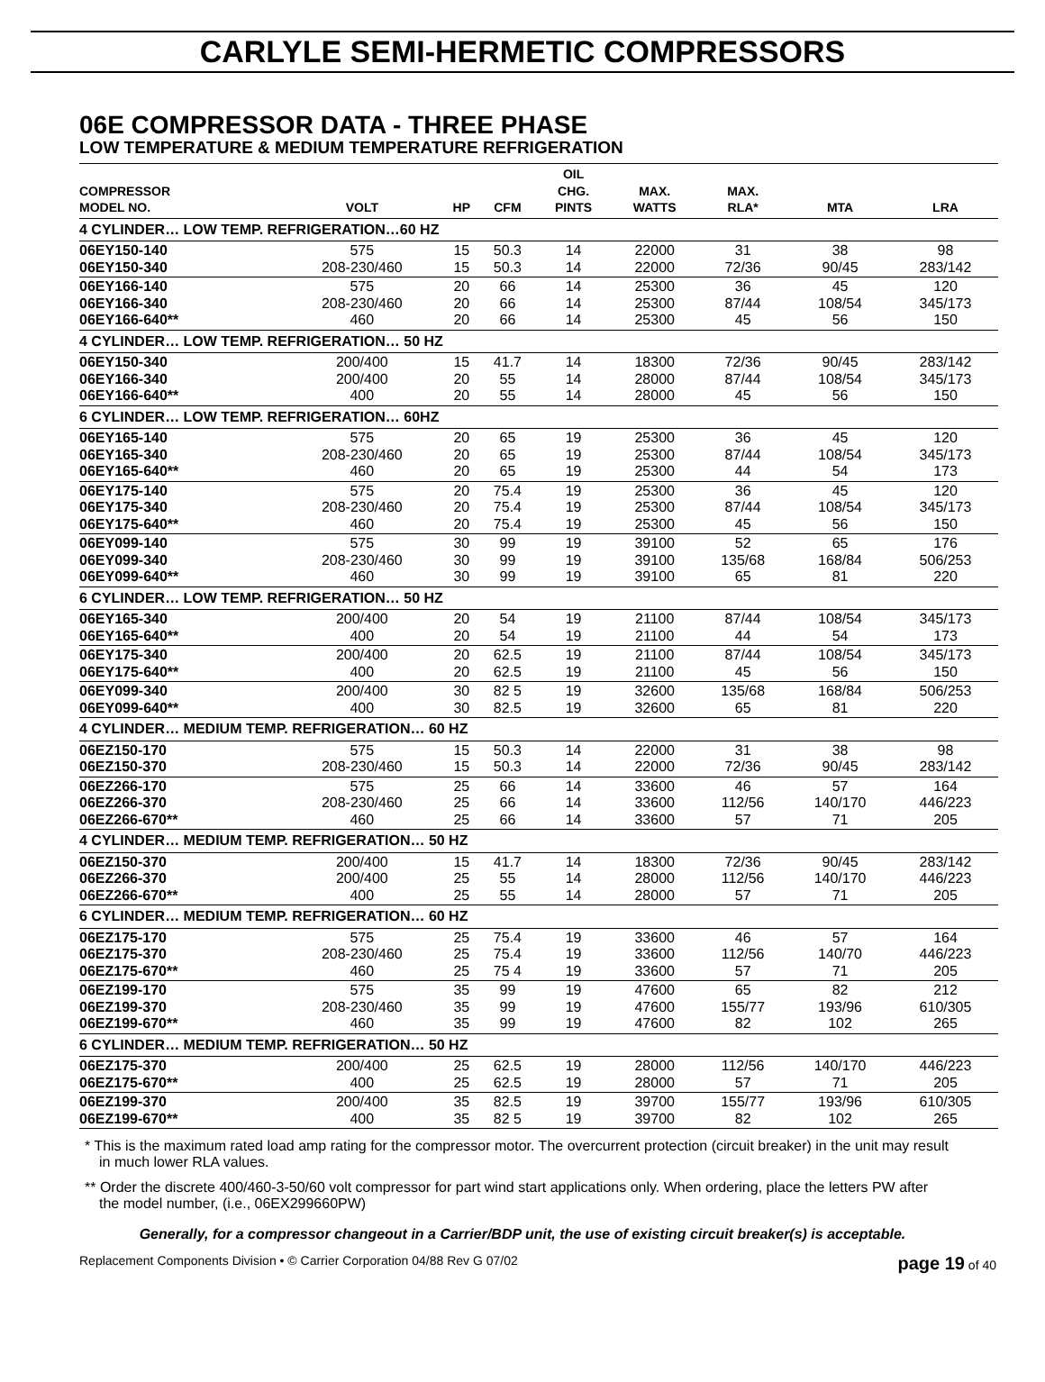CARLYLE SEMI-HERMETIC COMPRESSORS
06E COMPRESSOR DATA - THREE PHASE
LOW TEMPERATURE & MEDIUM TEMPERATURE REFRIGERATION
| COMPRESSOR MODEL NO. | VOLT | HP | CFM | OIL CHG. PINTS | MAX. WATTS | MAX. RLA* | MTA | LRA |
| --- | --- | --- | --- | --- | --- | --- | --- | --- |
| 4 CYLINDER… LOW TEMP. REFRIGERATION…60 HZ | | | | | | | | |
| 06EY150-140 06EY150-340 | 575 208-230/460 | 15 15 | 50.3 50.3 | 14 14 | 22000 22000 | 31 72/36 | 38 90/45 | 98 283/142 |
| 06EY166-140 06EY166-340 06EY166-640** | 575 208-230/460 460 | 20 20 20 | 66 66 66 | 14 14 14 | 25300 25300 25300 | 36 87/44 45 | 45 108/54 56 | 120 345/173 150 |
| 4 CYLINDER… LOW TEMP. REFRIGERATION… 50 HZ | | | | | | | | |
| 06EY150-340 06EY166-340 06EY166-640** | 200/400 200/400 400 | 15 20 20 | 41.7 55 55 | 14 14 14 | 18300 28000 28000 | 72/36 87/44 45 | 90/45 108/54 56 | 283/142 345/173 150 |
| 6 CYLINDER… LOW TEMP. REFRIGERATION… 60HZ | | | | | | | | |
| 06EY165-140 06EY165-340 06EY165-640** | 575 208-230/460 460 | 20 20 20 | 65 65 65 | 19 19 19 | 25300 25300 25300 | 36 87/44 44 | 45 108/54 54 | 120 345/173 173 |
| 06EY175-140 06EY175-340 06EY175-640** | 575 208-230/460 460 | 20 20 20 | 75.4 75.4 75.4 | 19 19 19 | 25300 25300 25300 | 36 87/44 45 | 45 108/54 56 | 120 345/173 150 |
| 06EY099-140 06EY099-340 06EY099-640** | 575 208-230/460 460 | 30 30 30 | 99 99 99 | 19 19 19 | 39100 39100 39100 | 52 135/68 65 | 65 168/84 81 | 176 506/253 220 |
| 6 CYLINDER… LOW TEMP. REFRIGERATION… 50 HZ | | | | | | | | |
| 06EY165-340 06EY165-640** | 200/400 400 | 20 20 | 54 54 | 19 19 | 21100 21100 | 87/44 44 | 108/54 54 | 345/173 173 |
| 06EY175-340 06EY175-640** | 200/400 400 | 20 20 | 62.5 62.5 | 19 19 | 21100 21100 | 87/44 45 | 108/54 56 | 345/173 150 |
| 06EY099-340 06EY099-640** | 200/400 400 | 30 30 | 82 5 82.5 | 19 19 | 32600 32600 | 135/68 65 | 168/84 81 | 506/253 220 |
| 4 CYLINDER… MEDIUM TEMP. REFRIGERATION… 60 HZ | | | | | | | | |
| 06EZ150-170 06EZ150-370 | 575 208-230/460 | 15 15 | 50.3 50.3 | 14 14 | 22000 22000 | 31 72/36 | 38 90/45 | 98 283/142 |
| 06EZ266-170 06EZ266-370 06EZ266-670** | 575 208-230/460 460 | 25 25 25 | 66 66 66 | 14 14 14 | 33600 33600 33600 | 46 112/56 57 | 57 140/170 71 | 164 446/223 205 |
| 4 CYLINDER… MEDIUM TEMP. REFRIGERATION… 50 HZ | | | | | | | | |
| 06EZ150-370 06EZ266-370 06EZ266-670** | 200/400 200/400 400 | 15 25 25 | 41.7 55 55 | 14 14 14 | 18300 28000 28000 | 72/36 112/56 57 | 90/45 140/170 71 | 283/142 446/223 205 |
| 6 CYLINDER… MEDIUM TEMP. REFRIGERATION… 60 HZ | | | | | | | | |
| 06EZ175-170 06EZ175-370 06EZ175-670** | 575 208-230/460 460 | 25 25 25 | 75.4 75.4 75 4 | 19 19 19 | 33600 33600 33600 | 46 112/56 57 | 57 140/70 71 | 164 446/223 205 |
| 06EZ199-170 06EZ199-370 06EZ199-670** | 575 208-230/460 460 | 35 35 35 | 99 99 99 | 19 19 19 | 47600 47600 47600 | 65 155/77 82 | 82 193/96 102 | 212 610/305 265 |
| 6 CYLINDER… MEDIUM TEMP. REFRIGERATION… 50 HZ | | | | | | | | |
| 06EZ175-370 06EZ175-670** | 200/400 400 | 25 25 | 62.5 62.5 | 19 19 | 28000 28000 | 112/56 57 | 140/170 71 | 446/223 205 |
| 06EZ199-370 06EZ199-670** | 200/400 400 | 35 35 | 82.5 82 5 | 19 19 | 39700 39700 | 155/77 82 | 193/96 102 | 610/305 265 |
* This is the maximum rated load amp rating for the compressor motor. The overcurrent protection (circuit breaker) in the unit may result in much lower RLA values.
** Order the discrete 400/460-3-50/60 volt compressor for part wind start applications only. When ordering, place the letters PW after the model number, (i.e., 06EX299660PW)
Generally, for a compressor changeout in a Carrier/BDP unit, the use of existing circuit breaker(s) is acceptable.
Replacement Components Division • © Carrier Corporation 04/88 Rev G 07/02 page 19 of 40